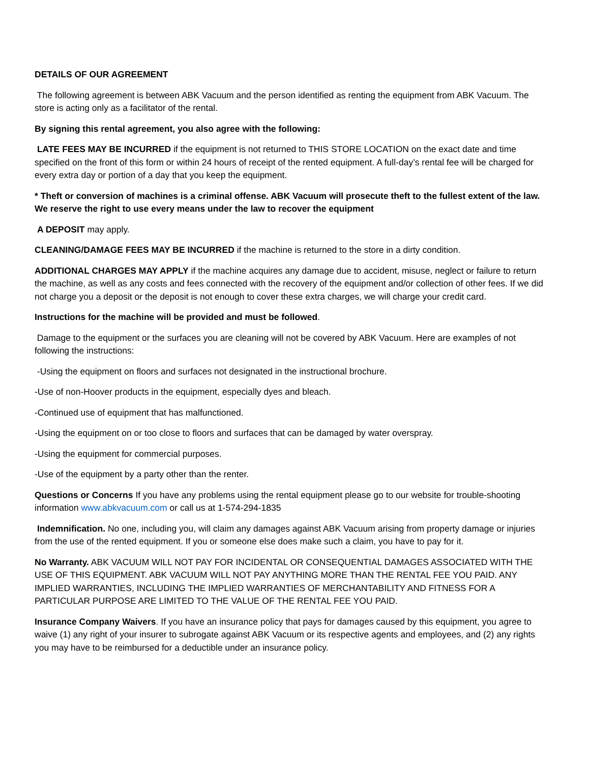DETAILS OF OUR AGREEMENT
The following agreement is between ABK Vacuum and the person identified as renting the equipment from ABK Vacuum. The store is acting only as a facilitator of the rental.
By signing this rental agreement, you also agree with the following:
LATE FEES MAY BE INCURRED if the equipment is not returned to THIS STORE LOCATION on the exact date and time specified on the front of this form or within 24 hours of receipt of the rented equipment. A full-day’s rental fee will be charged for every extra day or portion of a day that you keep the equipment.
* Theft or conversion of machines is a criminal offense. ABK Vacuum will prosecute theft to the fullest extent of the law. We reserve the right to use every means under the law to recover the equipment
A DEPOSIT may apply.
CLEANING/DAMAGE FEES MAY BE INCURRED if the machine is returned to the store in a dirty condition.
ADDITIONAL CHARGES MAY APPLY if the machine acquires any damage due to accident, misuse, neglect or failure to return the machine, as well as any costs and fees connected with the recovery of the equipment and/or collection of other fees. If we did not charge you a deposit or the deposit is not enough to cover these extra charges, we will charge your credit card.
Instructions for the machine will be provided and must be followed.
Damage to the equipment or the surfaces you are cleaning will not be covered by ABK Vacuum. Here are examples of not following the instructions:
-Using the equipment on floors and surfaces not designated in the instructional brochure.
-Use of non-Hoover products in the equipment, especially dyes and bleach.
-Continued use of equipment that has malfunctioned.
-Using the equipment on or too close to floors and surfaces that can be damaged by water overspray.
-Using the equipment for commercial purposes.
-Use of the equipment by a party other than the renter.
Questions or Concerns If you have any problems using the rental equipment please go to our website for trouble-shooting information www.abkvacuum.com or call us at 1-574-294-1835
Indemnification. No one, including you, will claim any damages against ABK Vacuum arising from property damage or injuries from the use of the rented equipment. If you or someone else does make such a claim, you have to pay for it.
No Warranty. ABK VACUUM WILL NOT PAY FOR INCIDENTAL OR CONSEQUENTIAL DAMAGES ASSOCIATED WITH THE USE OF THIS EQUIPMENT. ABK VACUUM WILL NOT PAY ANYTHING MORE THAN THE RENTAL FEE YOU PAID. ANY IMPLIED WARRANTIES, INCLUDING THE IMPLIED WARRANTIES OF MERCHANTABILITY AND FITNESS FOR A PARTICULAR PURPOSE ARE LIMITED TO THE VALUE OF THE RENTAL FEE YOU PAID.
Insurance Company Waivers. If you have an insurance policy that pays for damages caused by this equipment, you agree to waive (1) any right of your insurer to subrogate against ABK Vacuum or its respective agents and employees, and (2) any rights you may have to be reimbursed for a deductible under an insurance policy.